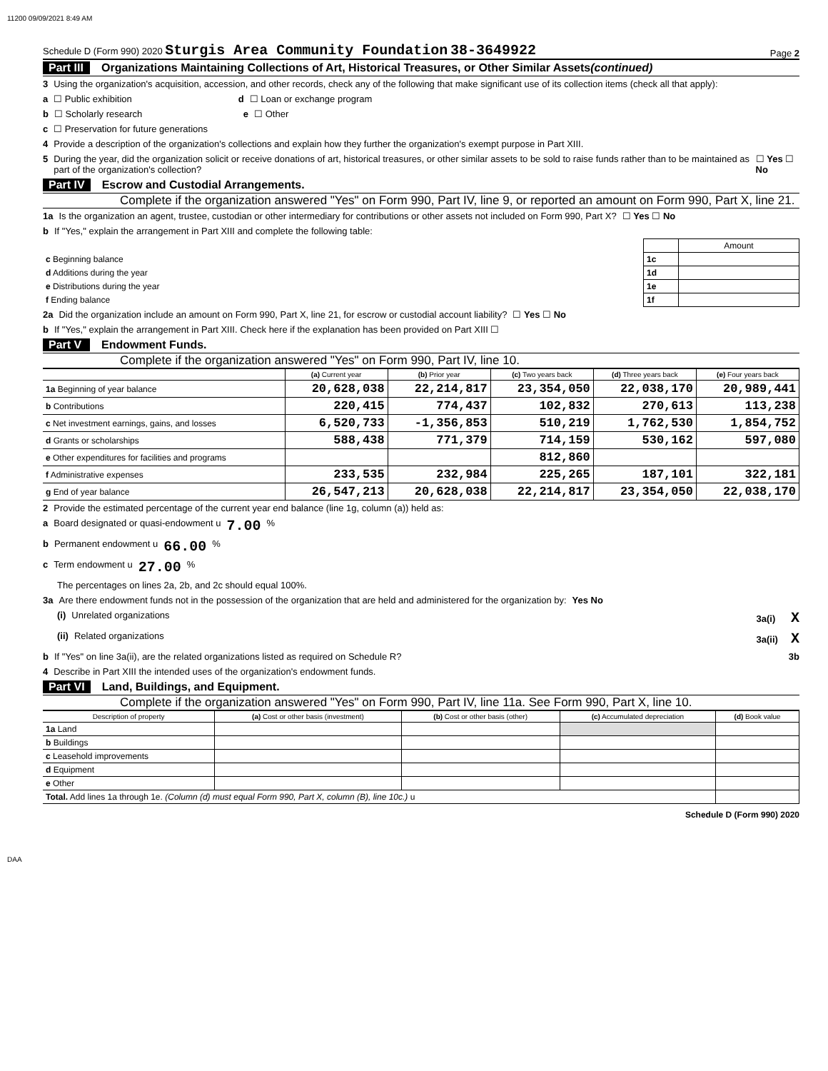11200 09/09/2021 8:49 AM
Schedule D (Form 990) 2020 Sturgis Area Community Foundation 38-3649922 Page 2
Part III Organizations Maintaining Collections of Art, Historical Treasures, or Other Similar Assets (continued)
3 Using the organization's acquisition, accession, and other records, check any of the following that make significant use of its collection items (check all that apply):
a ☐ Public exhibition d ☐ Loan or exchange program
b ☐ Scholarly research e ☐ Other
c ☐ Preservation for future generations
4 Provide a description of the organization's collections and explain how they further the organization's exempt purpose in Part XIII.
5 During the year, did the organization solicit or receive donations of art, historical treasures, or other similar assets to be sold to raise funds rather than to be maintained as part of the organization's collection? ☐ Yes ☐ No
Part IV Escrow and Custodial Arrangements.
Complete if the organization answered "Yes" on Form 990, Part IV, line 9, or reported an amount on Form 990, Part X, line 21.
1a Is the organization an agent, trustee, custodian or other intermediary for contributions or other assets not included on Form 990, Part X? ☐ Yes ☐ No
b If "Yes," explain the arrangement in Part XIII and complete the following table:
| | | Amount |
| c Beginning balance | 1c | |
| d Additions during the year | 1d | |
| e Distributions during the year | 1e | |
| f Ending balance | 1f | |
2a Did the organization include an amount on Form 990, Part X, line 21, for escrow or custodial account liability? ☐ Yes ☐ No
b If "Yes," explain the arrangement in Part XIII. Check here if the explanation has been provided on Part XIII ☐
Part V Endowment Funds.
Complete if the organization answered "Yes" on Form 990, Part IV, line 10.
| | (a) Current year | (b) Prior year | (c) Two years back | (d) Three years back | (e) Four years back |
| --- | --- | --- | --- | --- | --- |
| 1a Beginning of year balance | 20,628,038 | 22,214,817 | 23,354,050 | 22,038,170 | 20,989,441 |
| b Contributions | 220,415 | 774,437 | 102,832 | 270,613 | 113,238 |
| c Net investment earnings, gains, and losses | 6,520,733 | -1,356,853 | 510,219 | 1,762,530 | 1,854,752 |
| d Grants or scholarships | 588,438 | 771,379 | 714,159 | 530,162 | 597,080 |
| e Other expenditures for facilities and programs | | | 812,860 | | |
| f Administrative expenses | 233,535 | 232,984 | 225,265 | 187,101 | 322,181 |
| g End of year balance | 26,547,213 | 20,628,038 | 22,214,817 | 23,354,050 | 22,038,170 |
2 Provide the estimated percentage of the current year end balance (line 1g, column (a)) held as:
a Board designated or quasi-endowment u 7.00 %
b Permanent endowment u 66.00 %
c Term endowment u 27.00 %
The percentages on lines 2a, 2b, and 2c should equal 100%.
3a Are there endowment funds not in the possession of the organization that are held and administered for the organization by: Yes No
(i) Unrelated organizations 3a(i) X
(ii) Related organizations 3a(ii) X
b If "Yes" on line 3a(ii), are the related organizations listed as required on Schedule R? 3b
4 Describe in Part XIII the intended uses of the organization's endowment funds.
Part VI Land, Buildings, and Equipment.
Complete if the organization answered "Yes" on Form 990, Part IV, line 11a. See Form 990, Part X, line 10.
| Description of property | (a) Cost or other basis (investment) | (b) Cost or other basis (other) | (c) Accumulated depreciation | (d) Book value |
| --- | --- | --- | --- | --- |
| 1a Land | | | | |
| b Buildings | | | | |
| c Leasehold improvements | | | | |
| d Equipment | | | | |
| e Other | | | | |
| Total. Add lines 1a through 1e. (Column (d) must equal Form 990, Part X, column (B), line 10c.) u | | | | |
Schedule D (Form 990) 2020
DAA